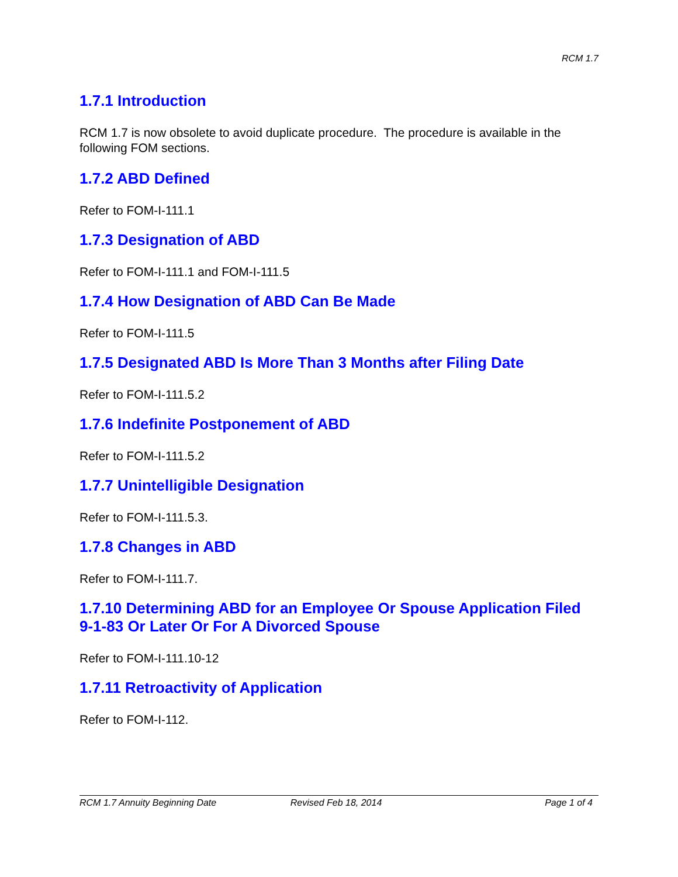RCM 1.7
1.7.1 Introduction
RCM 1.7 is now obsolete to avoid duplicate procedure. The procedure is available in the following FOM sections.
1.7.2 ABD Defined
Refer to FOM-I-111.1
1.7.3 Designation of ABD
Refer to FOM-I-111.1 and FOM-I-111.5
1.7.4 How Designation of ABD Can Be Made
Refer to FOM-I-111.5
1.7.5 Designated ABD Is More Than 3 Months after Filing Date
Refer to FOM-I-111.5.2
1.7.6 Indefinite Postponement of ABD
Refer to FOM-I-111.5.2
1.7.7 Unintelligible Designation
Refer to FOM-I-111.5.3.
1.7.8 Changes in ABD
Refer to FOM-I-111.7.
1.7.10 Determining ABD for an Employee Or Spouse Application Filed 9-1-83 Or Later Or For A Divorced Spouse
Refer to FOM-I-111.10-12
1.7.11 Retroactivity of Application
Refer to FOM-I-112.
RCM 1.7 Annuity Beginning Date Revised Feb 18, 2014 Page 1 of 4